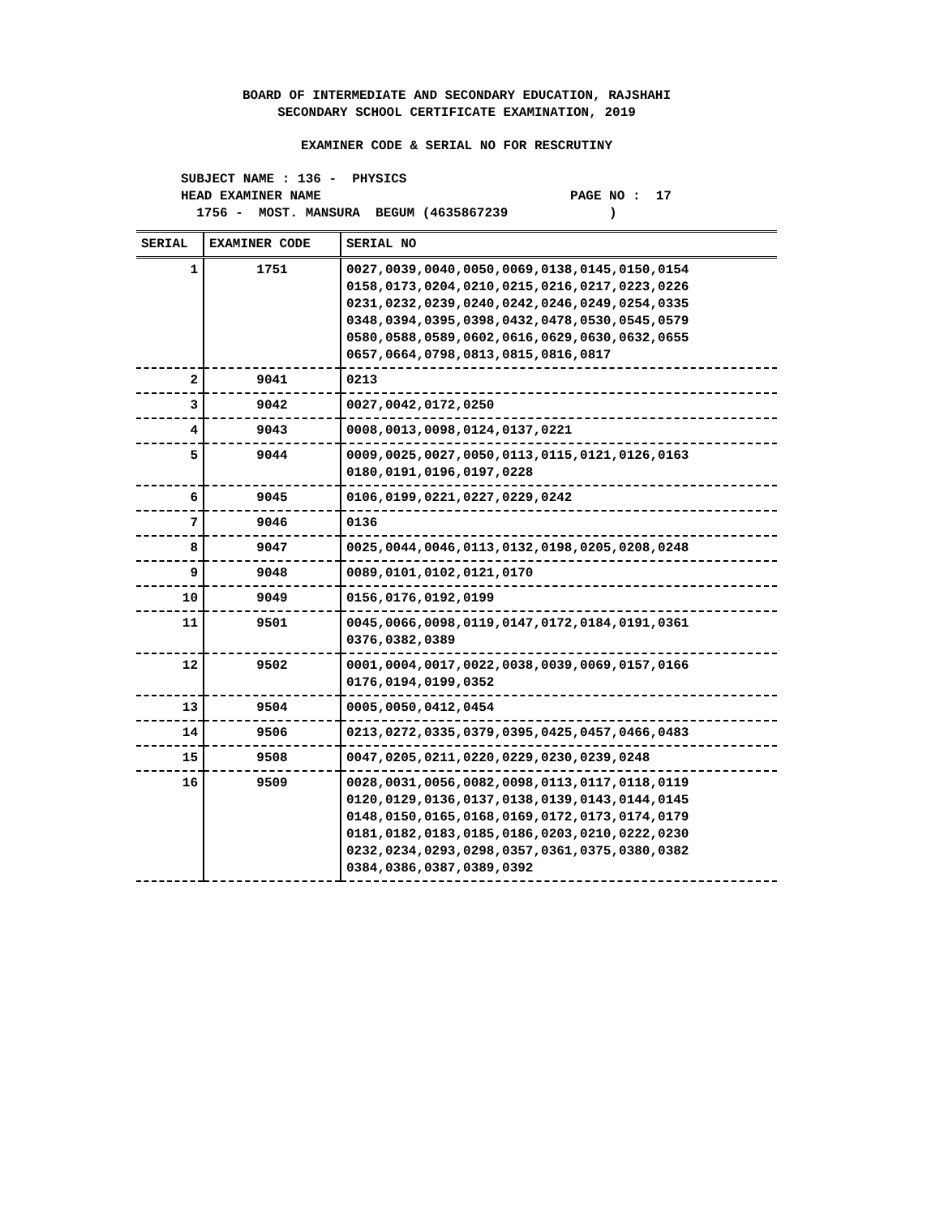BOARD OF INTERMEDIATE AND SECONDARY EDUCATION, RAJSHAHI
SECONDARY SCHOOL CERTIFICATE EXAMINATION, 2019
EXAMINER CODE & SERIAL NO FOR RESCRUTINY
SUBJECT NAME : 136 - PHYSICS
HEAD EXAMINER NAME PAGE NO : 17
1756 - MOST. MANSURA BEGUM (4635867239 )
| SERIAL | EXAMINER CODE | SERIAL NO |
| --- | --- | --- |
| 1 | 1751 | 0027,0039,0040,0050,0069,0138,0145,0150,0154 0158,0173,0204,0210,0215,0216,0217,0223,0226 0231,0232,0239,0240,0242,0246,0249,0254,0335 0348,0394,0395,0398,0432,0478,0530,0545,0579 0580,0588,0589,0602,0616,0629,0630,0632,0655 0657,0664,0798,0813,0815,0816,0817 |
| 2 | 9041 | 0213 |
| 3 | 9042 | 0027,0042,0172,0250 |
| 4 | 9043 | 0008,0013,0098,0124,0137,0221 |
| 5 | 9044 | 0009,0025,0027,0050,0113,0115,0121,0126,0163 0180,0191,0196,0197,0228 |
| 6 | 9045 | 0106,0199,0221,0227,0229,0242 |
| 7 | 9046 | 0136 |
| 8 | 9047 | 0025,0044,0046,0113,0132,0198,0205,0208,0248 |
| 9 | 9048 | 0089,0101,0102,0121,0170 |
| 10 | 9049 | 0156,0176,0192,0199 |
| 11 | 9501 | 0045,0066,0098,0119,0147,0172,0184,0191,0361 0376,0382,0389 |
| 12 | 9502 | 0001,0004,0017,0022,0038,0039,0069,0157,0166 0176,0194,0199,0352 |
| 13 | 9504 | 0005,0050,0412,0454 |
| 14 | 9506 | 0213,0272,0335,0379,0395,0425,0457,0466,0483 |
| 15 | 9508 | 0047,0205,0211,0220,0229,0230,0239,0248 |
| 16 | 9509 | 0028,0031,0056,0082,0098,0113,0117,0118,0119 0120,0129,0136,0137,0138,0139,0143,0144,0145 0148,0150,0165,0168,0169,0172,0173,0174,0179 0181,0182,0183,0185,0186,0203,0210,0222,0230 0232,0234,0293,0298,0357,0361,0375,0380,0382 0384,0386,0387,0389,0392 |